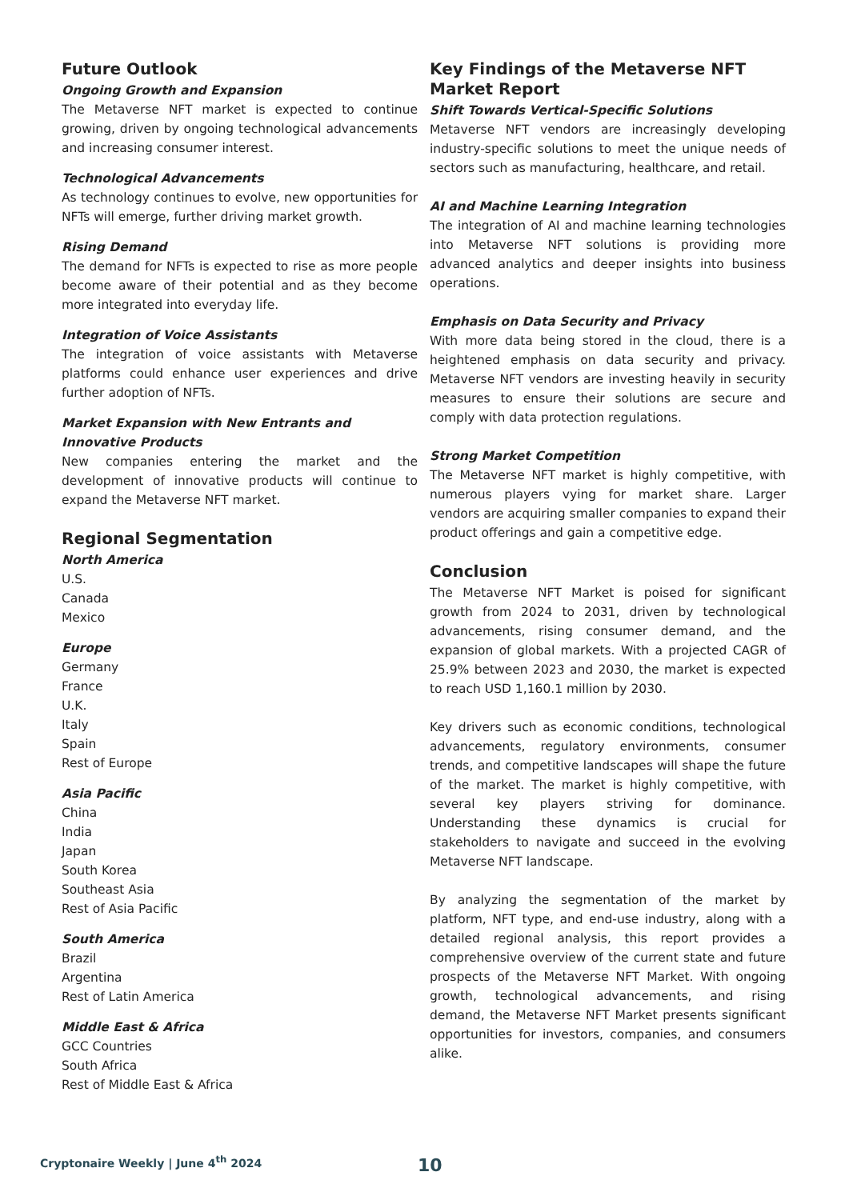Future Outlook
Ongoing Growth and Expansion
The Metaverse NFT market is expected to continue growing, driven by ongoing technological advancements and increasing consumer interest.
Technological Advancements
As technology continues to evolve, new opportunities for NFTs will emerge, further driving market growth.
Rising Demand
The demand for NFTs is expected to rise as more people become aware of their potential and as they become more integrated into everyday life.
Integration of Voice Assistants
The integration of voice assistants with Metaverse platforms could enhance user experiences and drive further adoption of NFTs.
Market Expansion with New Entrants and Innovative Products
New companies entering the market and the development of innovative products will continue to expand the Metaverse NFT market.
Regional Segmentation
North America
U.S.
Canada
Mexico
Europe
Germany
France
U.K.
Italy
Spain
Rest of Europe
Asia Pacific
China
India
Japan
South Korea
Southeast Asia
Rest of Asia Pacific
South America
Brazil
Argentina
Rest of Latin America
Middle East & Africa
GCC Countries
South Africa
Rest of Middle East & Africa
Key Findings of the Metaverse NFT Market Report
Shift Towards Vertical-Specific Solutions
Metaverse NFT vendors are increasingly developing industry-specific solutions to meet the unique needs of sectors such as manufacturing, healthcare, and retail.
AI and Machine Learning Integration
The integration of AI and machine learning technologies into Metaverse NFT solutions is providing more advanced analytics and deeper insights into business operations.
Emphasis on Data Security and Privacy
With more data being stored in the cloud, there is a heightened emphasis on data security and privacy. Metaverse NFT vendors are investing heavily in security measures to ensure their solutions are secure and comply with data protection regulations.
Strong Market Competition
The Metaverse NFT market is highly competitive, with numerous players vying for market share. Larger vendors are acquiring smaller companies to expand their product offerings and gain a competitive edge.
Conclusion
The Metaverse NFT Market is poised for significant growth from 2024 to 2031, driven by technological advancements, rising consumer demand, and the expansion of global markets. With a projected CAGR of 25.9% between 2023 and 2030, the market is expected to reach USD 1,160.1 million by 2030.
Key drivers such as economic conditions, technological advancements, regulatory environments, consumer trends, and competitive landscapes will shape the future of the market. The market is highly competitive, with several key players striving for dominance. Understanding these dynamics is crucial for stakeholders to navigate and succeed in the evolving Metaverse NFT landscape.
By analyzing the segmentation of the market by platform, NFT type, and end-use industry, along with a detailed regional analysis, this report provides a comprehensive overview of the current state and future prospects of the Metaverse NFT Market. With ongoing growth, technological advancements, and rising demand, the Metaverse NFT Market presents significant opportunities for investors, companies, and consumers alike.
Cryptonaire Weekly | June 4<sup>th</sup> 2024 10